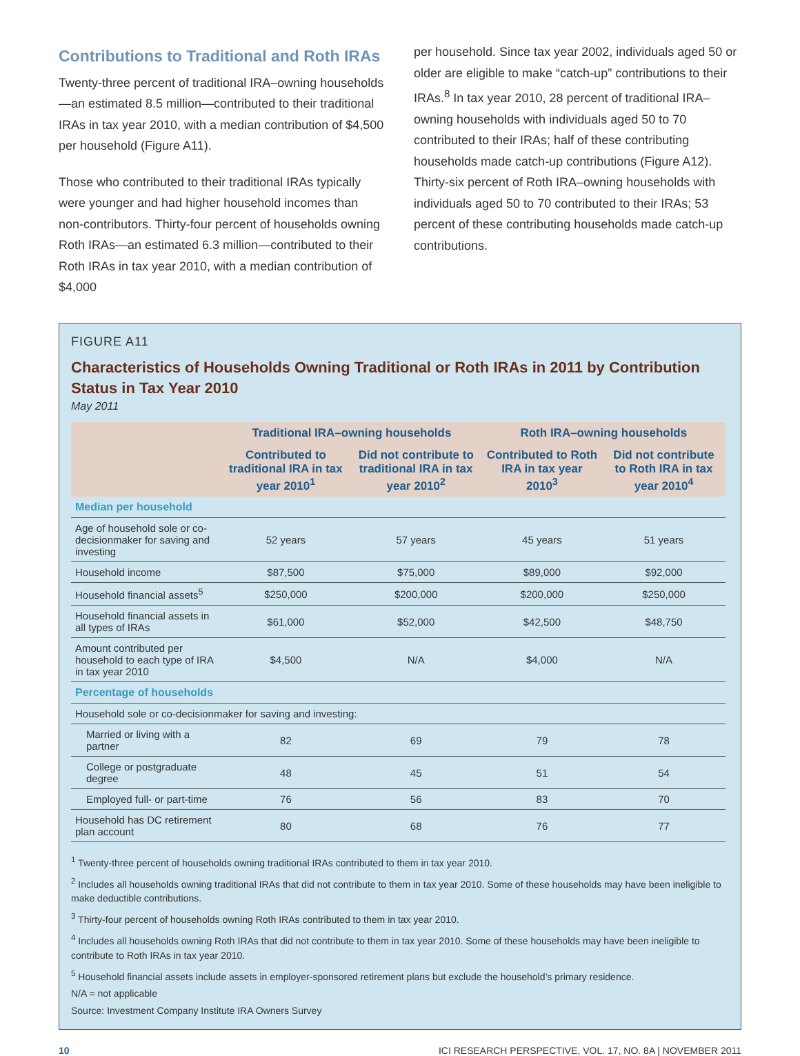Contributions to Traditional and Roth IRAs
Twenty-three percent of traditional IRA–owning households—an estimated 8.5 million—contributed to their traditional IRAs in tax year 2010, with a median contribution of $4,500 per household (Figure A11).
Those who contributed to their traditional IRAs typically were younger and had higher household incomes than non-contributors. Thirty-four percent of households owning Roth IRAs—an estimated 6.3 million—contributed to their Roth IRAs in tax year 2010, with a median contribution of $4,000
per household. Since tax year 2002, individuals aged 50 or older are eligible to make “catch-up” contributions to their IRAs.<sup>8</sup> In tax year 2010, 28 percent of traditional IRA–owning households with individuals aged 50 to 70 contributed to their IRAs; half of these contributing households made catch-up contributions (Figure A12). Thirty-six percent of Roth IRA–owning households with individuals aged 50 to 70 contributed to their IRAs; 53 percent of these contributing households made catch-up contributions.
FIGURE A11
Characteristics of Households Owning Traditional or Roth IRAs in 2011 by Contribution Status in Tax Year 2010
May 2011
| | Traditional IRA–owning households | | Roth IRA–owning households | |
| --- | --- | --- | --- | --- |
| | Contributed to traditional IRA in tax year 2010<sup>1</sup> | Did not contribute to traditional IRA in tax year 2010<sup>2</sup> | Contributed to Roth IRA in tax year 2010<sup>3</sup> | Did not contribute to Roth IRA in tax year 2010<sup>4</sup> |
| Median per household | | | | |
| Age of household sole or co-decisionmaker for saving and investing | 52 years | 57 years | 45 years | 51 years |
| Household income | $87,500 | $75,000 | $89,000 | $92,000 |
| Household financial assets<sup>5</sup> | $250,000 | $200,000 | $200,000 | $250,000 |
| Household financial assets in all types of IRAs | $61,000 | $52,000 | $42,500 | $48,750 |
| Amount contributed per household to each type of IRA in tax year 2010 | $4,500 | N/A | $4,000 | N/A |
| Percentage of households | | | | |
| Household sole or co-decisionmaker for saving and investing: | | | | |
| Married or living with a partner | 82 | 69 | 79 | 78 |
| College or postgraduate degree | 48 | 45 | 51 | 54 |
| Employed full- or part-time | 76 | 56 | 83 | 70 |
| Household has DC retirement plan account | 80 | 68 | 76 | 77 |
<sup>1</sup> Twenty-three percent of households owning traditional IRAs contributed to them in tax year 2010.
<sup>2</sup> Includes all households owning traditional IRAs that did not contribute to them in tax year 2010. Some of these households may have been ineligible to make deductible contributions.
<sup>3</sup> Thirty-four percent of households owning Roth IRAs contributed to them in tax year 2010.
<sup>4</sup> Includes all households owning Roth IRAs that did not contribute to them in tax year 2010. Some of these households may have been ineligible to contribute to Roth IRAs in tax year 2010.
<sup>5</sup> Household financial assets include assets in employer-sponsored retirement plans but exclude the household’s primary residence.
N/A = not applicable
Source: Investment Company Institute IRA Owners Survey
10 ICI RESEARCH PERSPECTIVE, VOL. 17, NO. 8A | NOVEMBER 2011